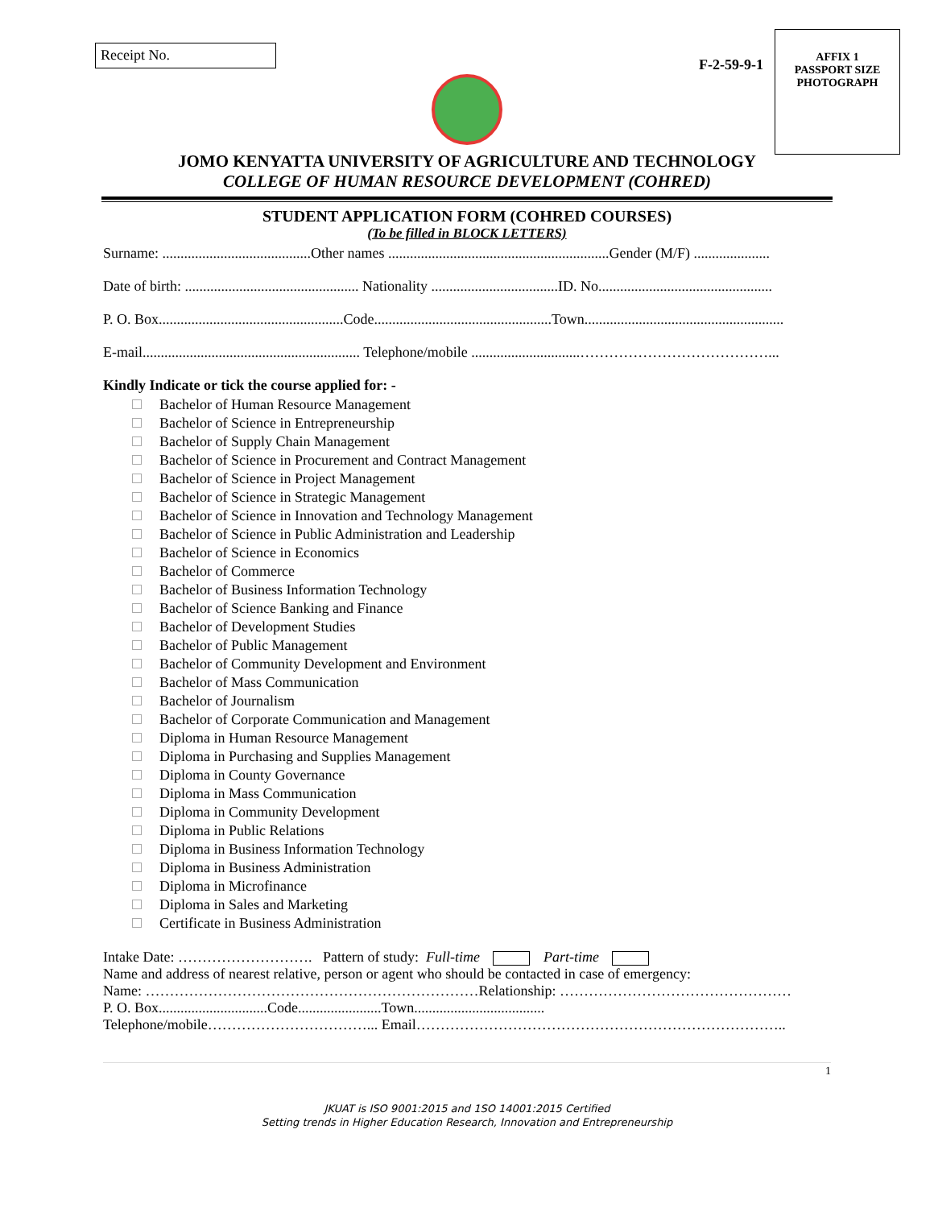Receipt No.
F-2-59-9-1
AFFIX 1
PASSPORT SIZE
PHOTOGRAPH
JOMO KENYATTA UNIVERSITY OF AGRICULTURE AND TECHNOLOGY
COLLEGE OF HUMAN RESOURCE DEVELOPMENT (COHRED)
STUDENT APPLICATION FORM (COHRED COURSES)
(To be filled in BLOCK LETTERS)
Surname: .........................................Other names .............................................................Gender (M/F) .....................
Date of birth: ................................................ Nationality ...................................ID. No................................................
P. O. Box...................................................Code.................................................Town.......................................................
E-mail............................................................ Telephone/mobile ..............................…………………………………...
Kindly Indicate or tick the course applied for: -
Bachelor of Human Resource Management
Bachelor of Science in Entrepreneurship
Bachelor of Supply Chain Management
Bachelor of Science in Procurement and Contract Management
Bachelor of Science in Project Management
Bachelor of Science in Strategic Management
Bachelor of Science in Innovation and Technology Management
Bachelor of Science in Public Administration and Leadership
Bachelor of Science in Economics
Bachelor of Commerce
Bachelor of Business Information Technology
Bachelor of Science Banking and Finance
Bachelor of Development Studies
Bachelor of Public Management
Bachelor of Community Development and Environment
Bachelor of Mass Communication
Bachelor of Journalism
Bachelor of Corporate Communication and Management
Diploma in Human Resource Management
Diploma in Purchasing and Supplies Management
Diploma in County Governance
Diploma in Mass Communication
Diploma in Community Development
Diploma in Public Relations
Diploma in Business Information Technology
Diploma in Business Administration
Diploma in Microfinance
Diploma in Sales and Marketing
Certificate in Business Administration
Intake Date: ………………………. Pattern of study: Full-time Part-time
Name and address of nearest relative, person or agent who should be contacted in case of emergency:
Name: ……………………………………………………………Relationship: …………………………………………
P. O. Box..............................Code.......................Town....................................
Telephone/mobile……………………………... Email…………………………………………………………………..
1
JKUAT is ISO 9001:2015 and 1SO 14001:2015 Certified
Setting trends in Higher Education Research, Innovation and Entrepreneurship